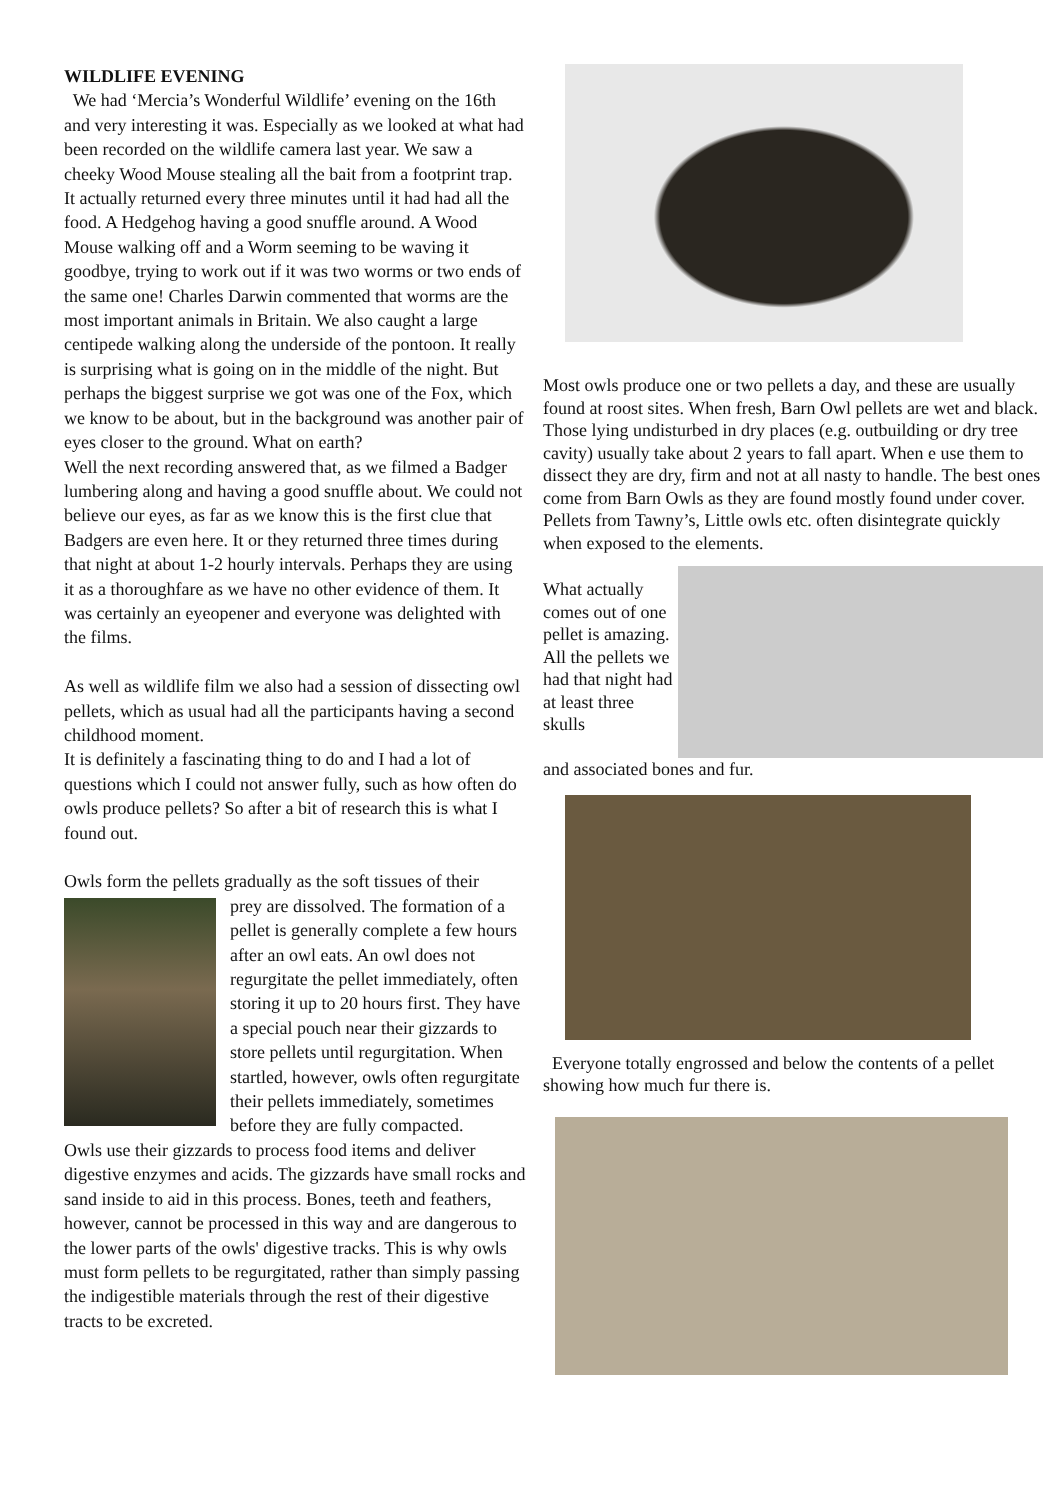WILDLIFE EVENING
We had ‘Mercia’s Wonderful Wildlife’ evening on the 16th and very interesting it was. Especially as we looked at what had been recorded on the wildlife camera last year. We saw a cheeky Wood Mouse stealing all the bait from a footprint trap. It actually returned every three minutes until it had had all the food. A Hedgehog having a good snuffle around. A Wood Mouse walking off and a Worm seeming to be waving it goodbye, trying to work out if it was two worms or two ends of the same one! Charles Darwin commented that worms are the most important animals in Britain. We also caught a large centipede walking along the underside of the pontoon. It really is surprising what is going on in the middle of the night. But perhaps the biggest surprise we got was one of the Fox, which we know to be about, but in the background was another pair of eyes closer to the ground. What on earth?
Well the next recording answered that, as we filmed a Badger lumbering along and having a good snuffle about. We could not believe our eyes, as far as we know this is the first clue that Badgers are even here. It or they returned three times during that night at about 1-2 hourly intervals. Perhaps they are using it as a thoroughfare as we have no other evidence of them. It was certainly an eyeopener and everyone was delighted with the films.
As well as wildlife film we also had a session of dissecting owl pellets, which as usual had all the participants having a second childhood moment.
It is definitely a fascinating thing to do and I had a lot of questions which I could not answer fully, such as how often do owls produce pellets? So after a bit of research this is what I found out.
Owls form the pellets gradually as the soft tissues of their
prey are dissolved. The formation of a pellet is generally complete a few hours after an owl eats. An owl does not regurgitate the pellet immediately, often storing it up to 20 hours first. They have a special pouch near their gizzards to store pellets until regurgitation. When startled, however, owls often regurgitate their pellets immediately, sometimes before they are fully compacted.
Owls use their gizzards to process food items and deliver digestive enzymes and acids. The gizzards have small rocks and sand inside to aid in this process. Bones, teeth and feathers, however, cannot be processed in this way and are dangerous to the lower parts of the owls' digestive tracks. This is why owls must form pellets to be regurgitated, rather than simply passing the indigestible materials through the rest of their digestive tracts to be excreted.
Most owls produce one or two pellets a day, and these are usually found at roost sites. When fresh, Barn Owl pellets are wet and black. Those lying undisturbed in dry places (e.g. outbuilding or dry tree cavity) usually take about 2 years to fall apart. When e use them to dissect they are dry, firm and not at all nasty to handle. The best ones come from Barn Owls as they are found mostly found under cover. Pellets from Tawny’s, Little owls etc. often disintegrate quickly when exposed to the elements.
What actually comes out of one pellet is amazing. All the pellets we had that night had at least three skulls
and associated bones and fur.
Everyone totally engrossed and below the contents of a pellet showing how much fur there is.